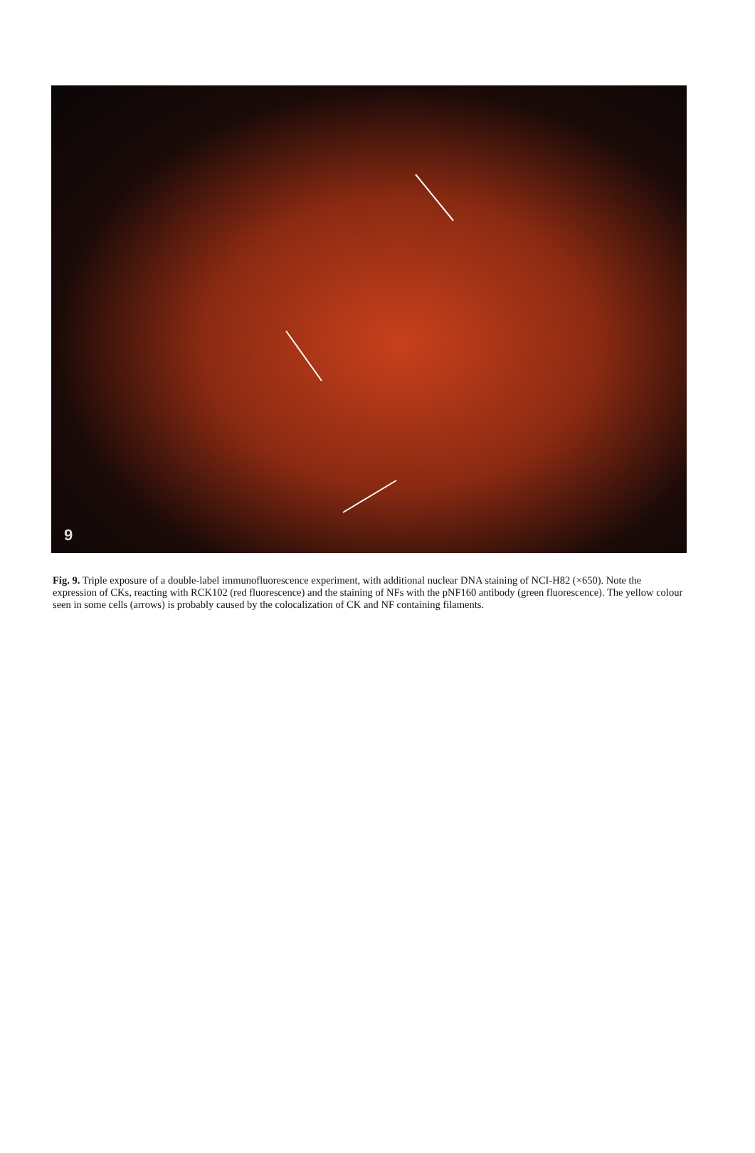9
Fig. 9. Triple exposure of a double-label immunofluorescence experiment, with additional nuclear DNA staining of NCI-H82 (×650). Note the expression of CKs, reacting with RCK102 (red fluorescence) and the staining of NFs with the pNF160 antibody (green fluorescence). The yellow colour seen in some cells (arrows) is probably caused by the colocalization of CK and NF containing filaments.